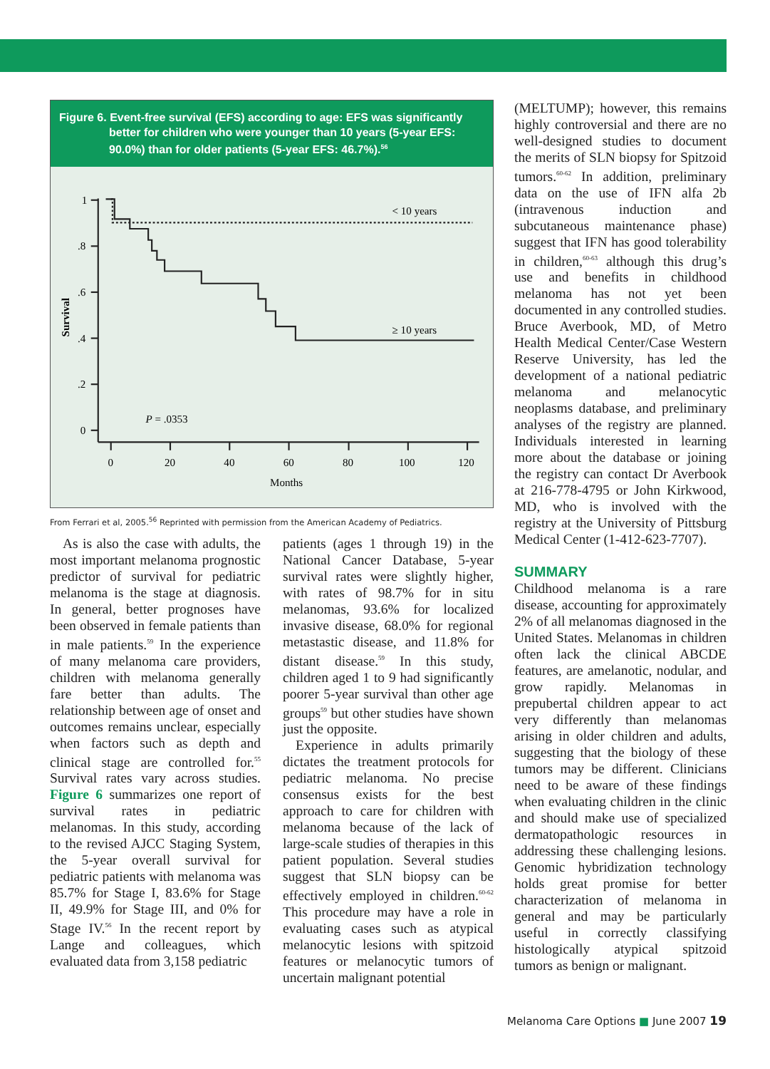Figure 6. Event-free survival (EFS) according to age: EFS was significantly
better for children who were younger than 10 years (5-year EFS:
90.0%) than for older patients (5-year EFS: 46.7%).<sup>56</sup>
1
.8
.6
.4
.2
0
0
20
40
60
80
100
120
Months
Survival
< 10 years
≥ 10 years
P = .0353
From Ferrari et al, 2005.<sup>56</sup> Reprinted with permission from the American Academy of Pediatrics.
As is also the case with adults, the most important melanoma prognostic predictor of survival for pediatric melanoma is the stage at diagnosis. In general, better prognoses have been observed in female patients than in male patients.<sup>59</sup> In the experience of many melanoma care providers, children with melanoma generally fare better than adults. The relationship between age of onset and outcomes remains unclear, especially when factors such as depth and clinical stage are controlled for.<sup>55</sup> Survival rates vary across studies. Figure 6 summarizes one report of survival rates in pediatric melanomas. In this study, according to the revised AJCC Staging System, the 5-year overall survival for pediatric patients with melanoma was 85.7% for Stage I, 83.6% for Stage II, 49.9% for Stage III, and 0% for Stage IV.<sup>56</sup> In the recent report by Lange and colleagues, which evaluated data from 3,158 pediatric
patients (ages 1 through 19) in the National Cancer Database, 5-year survival rates were slightly higher, with rates of 98.7% for in situ melanomas, 93.6% for localized invasive disease, 68.0% for regional metastastic disease, and 11.8% for distant disease.<sup>59</sup> In this study, children aged 1 to 9 had significantly poorer 5-year survival than other age groups<sup>59</sup> but other studies have shown just the opposite.
Experience in adults primarily dictates the treatment protocols for pediatric melanoma. No precise consensus exists for the best approach to care for children with melanoma because of the lack of large-scale studies of therapies in this patient population. Several studies suggest that SLN biopsy can be effectively employed in children.<sup>60-62</sup> This procedure may have a role in evaluating cases such as atypical melanocytic lesions with spitzoid features or melanocytic tumors of uncertain malignant potential
(MELTUMP); however, this remains highly controversial and there are no well-designed studies to document the merits of SLN biopsy for Spitzoid tumors.<sup>60-62</sup> In addition, preliminary data on the use of IFN alfa 2b (intravenous induction and subcutaneous maintenance phase) suggest that IFN has good tolerability in children,<sup>60-63</sup> although this drug’s use and benefits in childhood melanoma has not yet been documented in any controlled studies. Bruce Averbook, MD, of Metro Health Medical Center/Case Western Reserve University, has led the development of a national pediatric melanoma and melanocytic neoplasms database, and preliminary analyses of the registry are planned. Individuals interested in learning more about the database or joining the registry can contact Dr Averbook at 216-778-4795 or John Kirkwood, MD, who is involved with the registry at the University of Pittsburg Medical Center (1-412-623-7707).
SUMMARY
Childhood melanoma is a rare disease, accounting for approximately 2% of all melanomas diagnosed in the United States. Melanomas in children often lack the clinical ABCDE features, are amelanotic, nodular, and grow rapidly. Melanomas in prepubertal children appear to act very differently than melanomas arising in older children and adults, suggesting that the biology of these tumors may be different. Clinicians need to be aware of these findings when evaluating children in the clinic and should make use of specialized dermatopathologic resources in addressing these challenging lesions. Genomic hybridization technology holds great promise for better characterization of melanoma in general and may be particularly useful in correctly classifying histologically atypical spitzoid tumors as benign or malignant.
Melanoma Care Options ■ June 2007 19